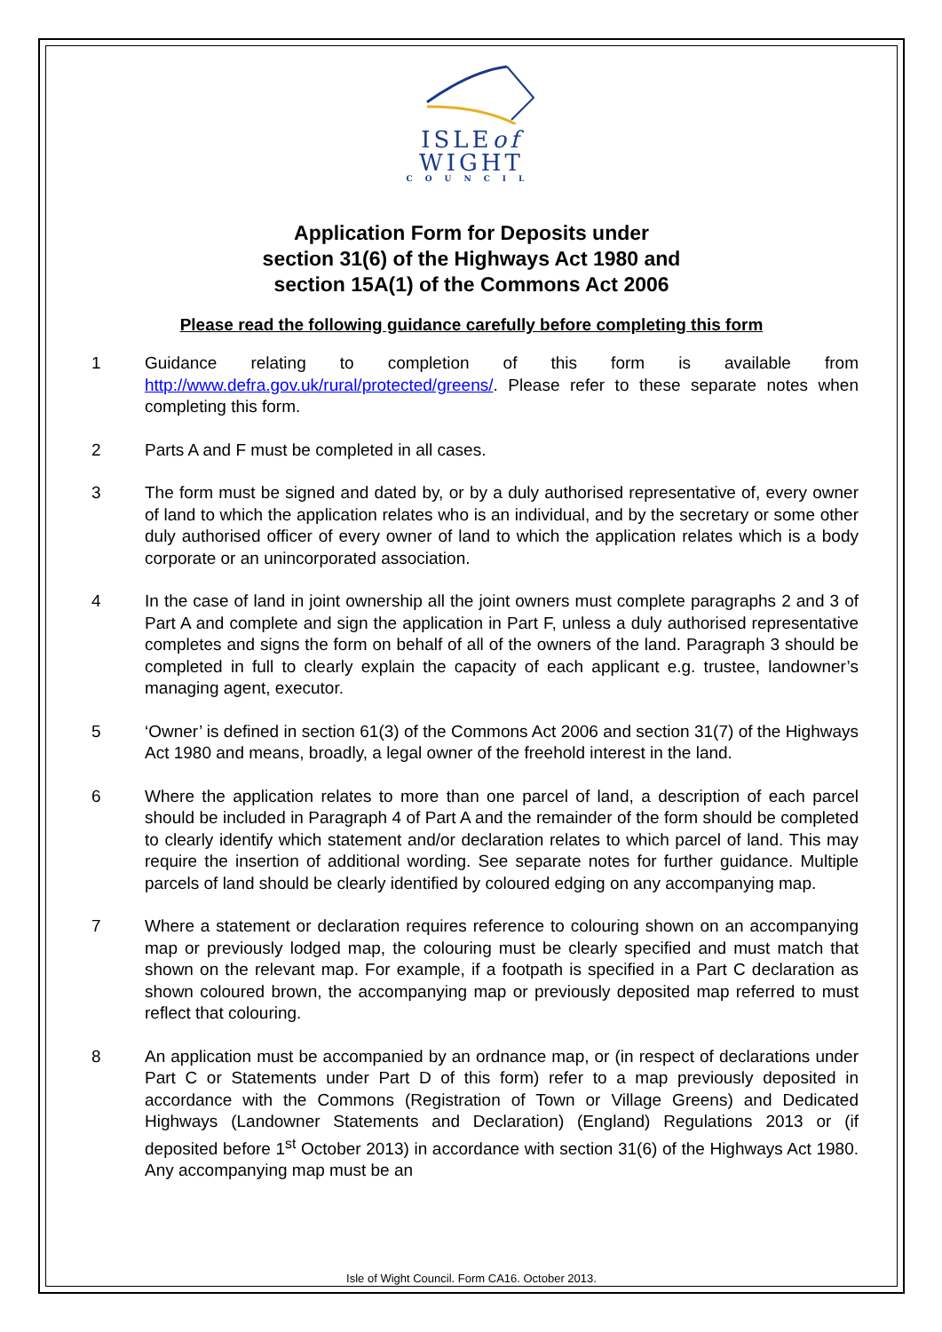ISLEof
WIGHT
COUNCIL
Application Form for Deposits under
section 31(6) of the Highways Act 1980 and
section 15A(1) of the Commons Act 2006
Please read the following guidance carefully before completing this form
1 Guidance relating to completion of this form is available from http://www.defra.gov.uk/rural/protected/greens/. Please refer to these separate notes when completing this form.
2 Parts A and F must be completed in all cases.
3 The form must be signed and dated by, or by a duly authorised representative of, every owner of land to which the application relates who is an individual, and by the secretary or some other duly authorised officer of every owner of land to which the application relates which is a body corporate or an unincorporated association.
4 In the case of land in joint ownership all the joint owners must complete paragraphs 2 and 3 of Part A and complete and sign the application in Part F, unless a duly authorised representative completes and signs the form on behalf of all of the owners of the land. Paragraph 3 should be completed in full to clearly explain the capacity of each applicant e.g. trustee, landowner’s managing agent, executor.
5 ‘Owner’ is defined in section 61(3) of the Commons Act 2006 and section 31(7) of the Highways Act 1980 and means, broadly, a legal owner of the freehold interest in the land.
6 Where the application relates to more than one parcel of land, a description of each parcel should be included in Paragraph 4 of Part A and the remainder of the form should be completed to clearly identify which statement and/or declaration relates to which parcel of land. This may require the insertion of additional wording. See separate notes for further guidance. Multiple parcels of land should be clearly identified by coloured edging on any accompanying map.
7 Where a statement or declaration requires reference to colouring shown on an accompanying map or previously lodged map, the colouring must be clearly specified and must match that shown on the relevant map. For example, if a footpath is specified in a Part C declaration as shown coloured brown, the accompanying map or previously deposited map referred to must reflect that colouring.
8 An application must be accompanied by an ordnance map, or (in respect of declarations under Part C or Statements under Part D of this form) refer to a map previously deposited in accordance with the Commons (Registration of Town or Village Greens) and Dedicated Highways (Landowner Statements and Declaration) (England) Regulations 2013 or (if deposited before 1<sup>st</sup> October 2013) in accordance with section 31(6) of the Highways Act 1980. Any accompanying map must be an
Isle of Wight Council. Form CA16. October 2013.